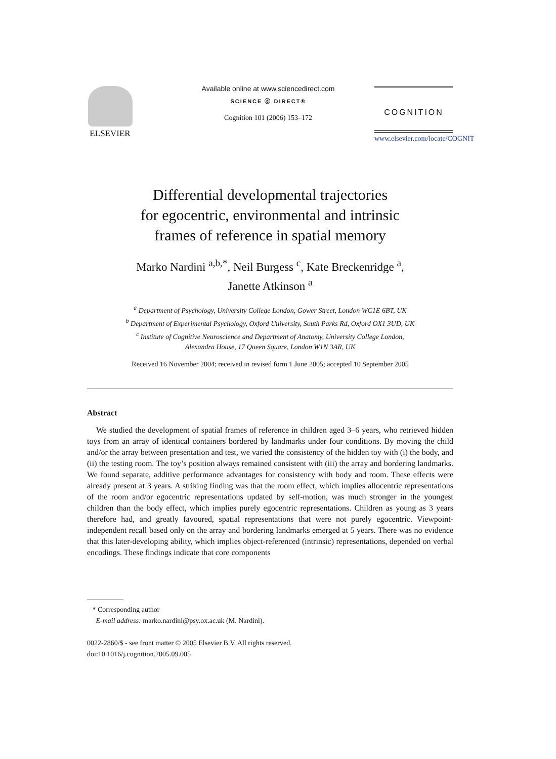ELSEVIER
Available online at www.sciencedirect.com
SCIENCE ⓓ DIRECT®
Cognition 101 (2006) 153–172
COGNITION
www.elsevier.com/locate/COGNIT
Differential developmental trajectories
for egocentric, environmental and intrinsic
frames of reference in spatial memory
Marko Nardini <sup>a,b,*</sup>, Neil Burgess <sup>c</sup>, Kate Breckenridge <sup>a</sup>,
Janette Atkinson <sup>a</sup>
<sup>a</sup> Department of Psychology, University College London, Gower Street, London WC1E 6BT, UK
<sup>b</sup> Department of Experimental Psychology, Oxford University, South Parks Rd, Oxford OX1 3UD, UK
<sup>c</sup> Institute of Cognitive Neuroscience and Department of Anatomy, University College London,
Alexandra House, 17 Queen Square, London W1N 3AR, UK
Received 16 November 2004; received in revised form 1 June 2005; accepted 10 September 2005
Abstract
We studied the development of spatial frames of reference in children aged 3–6 years, who retrieved hidden toys from an array of identical containers bordered by landmarks under four conditions. By moving the child and/or the array between presentation and test, we varied the consistency of the hidden toy with (i) the body, and (ii) the testing room. The toy’s position always remained consistent with (iii) the array and bordering landmarks. We found separate, additive performance advantages for consistency with body and room. These effects were already present at 3 years. A striking finding was that the room effect, which implies allocentric representations of the room and/or egocentric representations updated by self-motion, was much stronger in the youngest children than the body effect, which implies purely egocentric representations. Children as young as 3 years therefore had, and greatly favoured, spatial representations that were not purely egocentric. Viewpoint-independent recall based only on the array and bordering landmarks emerged at 5 years. There was no evidence that this later-developing ability, which implies object-referenced (intrinsic) representations, depended on verbal encodings. These findings indicate that core components
* Corresponding author
E-mail address: marko.nardini@psy.ox.ac.uk (M. Nardini).
0022-2860/$ - see front matter © 2005 Elsevier B.V. All rights reserved.
doi:10.1016/j.cognition.2005.09.005